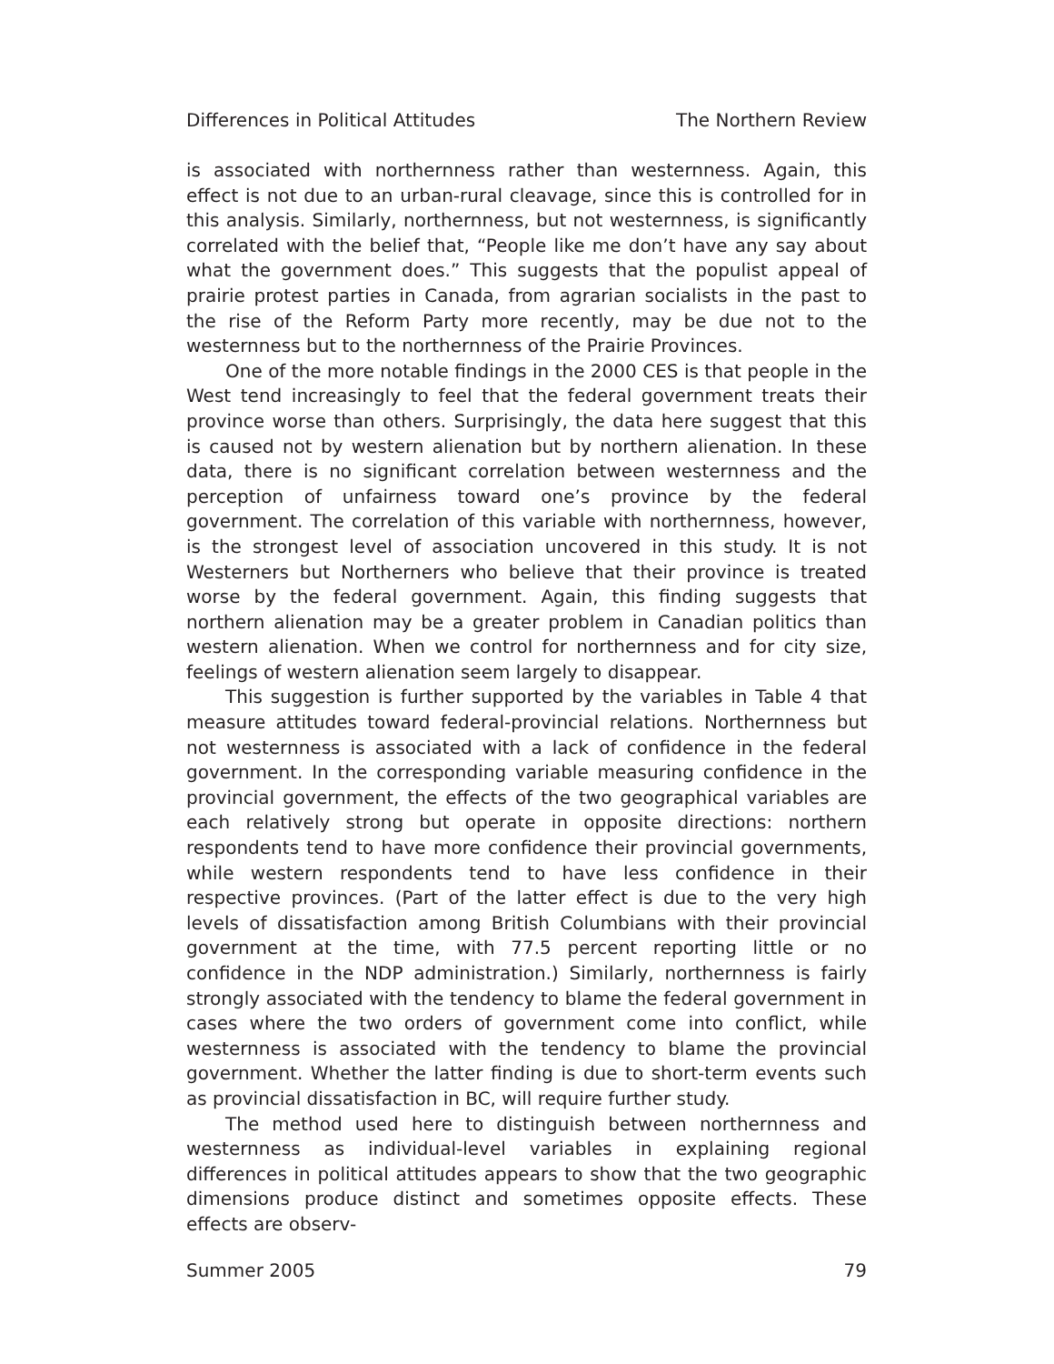Differences in Political Attitudes The Northern Review
is associated with northernness rather than westernness. Again, this effect is not due to an urban-rural cleavage, since this is controlled for in this analysis. Similarly, northernness, but not westernness, is significantly correlated with the belief that, “People like me don’t have any say about what the government does.” This suggests that the populist appeal of prairie protest parties in Canada, from agrarian socialists in the past to the rise of the Reform Party more recently, may be due not to the westernness but to the northernness of the Prairie Provinces.
One of the more notable findings in the 2000 CES is that people in the West tend increasingly to feel that the federal government treats their province worse than others. Surprisingly, the data here suggest that this is caused not by western alienation but by northern alienation. In these data, there is no significant correlation between westernness and the perception of unfairness toward one’s province by the federal government. The correlation of this variable with northernness, however, is the strongest level of association uncovered in this study. It is not Westerners but Northerners who believe that their province is treated worse by the federal government. Again, this finding suggests that northern alienation may be a greater problem in Canadian politics than western alienation. When we control for northernness and for city size, feelings of western alienation seem largely to disappear.
This suggestion is further supported by the variables in Table 4 that measure attitudes toward federal-provincial relations. Northernness but not westernness is associated with a lack of confidence in the federal government. In the corresponding variable measuring confidence in the provincial government, the effects of the two geographical variables are each relatively strong but operate in opposite directions: northern respondents tend to have more confidence their provincial governments, while western respondents tend to have less confidence in their respective provinces. (Part of the latter effect is due to the very high levels of dissatisfaction among British Columbians with their provincial government at the time, with 77.5 percent reporting little or no confidence in the NDP administration.) Similarly, northernness is fairly strongly associated with the tendency to blame the federal government in cases where the two orders of government come into conflict, while westernness is associated with the tendency to blame the provincial government. Whether the latter finding is due to short-term events such as provincial dissatisfaction in BC, will require further study.
The method used here to distinguish between northernness and westernness as individual-level variables in explaining regional differences in political attitudes appears to show that the two geographic dimensions produce distinct and sometimes opposite effects. These effects are observ-
Summer 2005 79